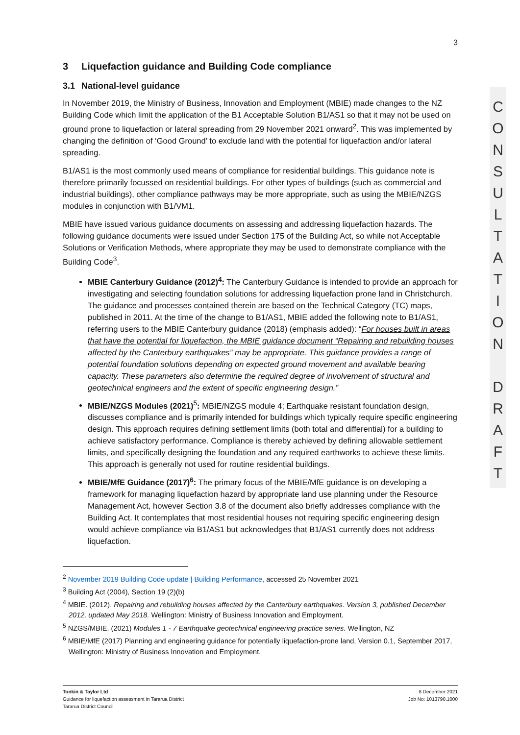3
3 Liquefaction guidance and Building Code compliance
3.1 National-level guidance
In November 2019, the Ministry of Business, Innovation and Employment (MBIE) made changes to the NZ Building Code which limit the application of the B1 Acceptable Solution B1/AS1 so that it may not be used on ground prone to liquefaction or lateral spreading from 29 November 2021 onward<sup>2</sup>. This was implemented by changing the definition of ‘Good Ground’ to exclude land with the potential for liquefaction and/or lateral spreading.
B1/AS1 is the most commonly used means of compliance for residential buildings. This guidance note is therefore primarily focussed on residential buildings. For other types of buildings (such as commercial and industrial buildings), other compliance pathways may be more appropriate, such as using the MBIE/NZGS modules in conjunction with B1/VM1.
MBIE have issued various guidance documents on assessing and addressing liquefaction hazards. The following guidance documents were issued under Section 175 of the Building Act, so while not Acceptable Solutions or Verification Methods, where appropriate they may be used to demonstrate compliance with the Building Code<sup>3</sup>.
MBIE Canterbury Guidance (2012)<sup>4</sup>: The Canterbury Guidance is intended to provide an approach for investigating and selecting foundation solutions for addressing liquefaction prone land in Christchurch. The guidance and processes contained therein are based on the Technical Category (TC) maps, published in 2011. At the time of the change to B1/AS1, MBIE added the following note to B1/AS1, referring users to the MBIE Canterbury guidance (2018) (emphasis added): “For houses built in areas that have the potential for liquefaction, the MBIE guidance document “Repairing and rebuilding houses affected by the Canterbury earthquakes” may be appropriate. This guidance provides a range of potential foundation solutions depending on expected ground movement and available bearing capacity. These parameters also determine the required degree of involvement of structural and geotechnical engineers and the extent of specific engineering design.”
MBIE/NZGS Modules (2021)<sup>5</sup>: MBIE/NZGS module 4; Earthquake resistant foundation design, discusses compliance and is primarily intended for buildings which typically require specific engineering design. This approach requires defining settlement limits (both total and differential) for a building to achieve satisfactory performance. Compliance is thereby achieved by defining allowable settlement limits, and specifically designing the foundation and any required earthworks to achieve these limits. This approach is generally not used for routine residential buildings.
MBIE/MfE Guidance (2017)<sup>6</sup>: The primary focus of the MBIE/MfE guidance is on developing a framework for managing liquefaction hazard by appropriate land use planning under the Resource Management Act, however Section 3.8 of the document also briefly addresses compliance with the Building Act. It contemplates that most residential houses not requiring specific engineering design would achieve compliance via B1/AS1 but acknowledges that B1/AS1 currently does not address liquefaction.
<sup>2</sup> November 2019 Building Code update | Building Performance, accessed 25 November 2021
<sup>3</sup> Building Act (2004), Section 19 (2)(b)
<sup>4</sup> MBIE. (2012). Repairing and rebuilding houses affected by the Canterbury earthquakes. Version 3, published December 2012, updated May 2018. Wellington: Ministry of Business Innovation and Employment.
<sup>5</sup> NZGS/MBIE. (2021) Modules 1 - 7 Earthquake geotechnical engineering practice series. Wellington, NZ
<sup>6</sup> MBIE/MfE (2017) Planning and engineering guidance for potentially liquefaction-prone land, Version 0.1, September 2017, Wellington: Ministry of Business Innovation and Employment.
Tonkin & Taylor Ltd
Guidance for liquefaction assessment in Tararua District
Tararua District Council
8 December 2021
Job No: 1013790.1000
C
O
N
S
U
L
T
A
T
I
O
N
D
R
A
F
T